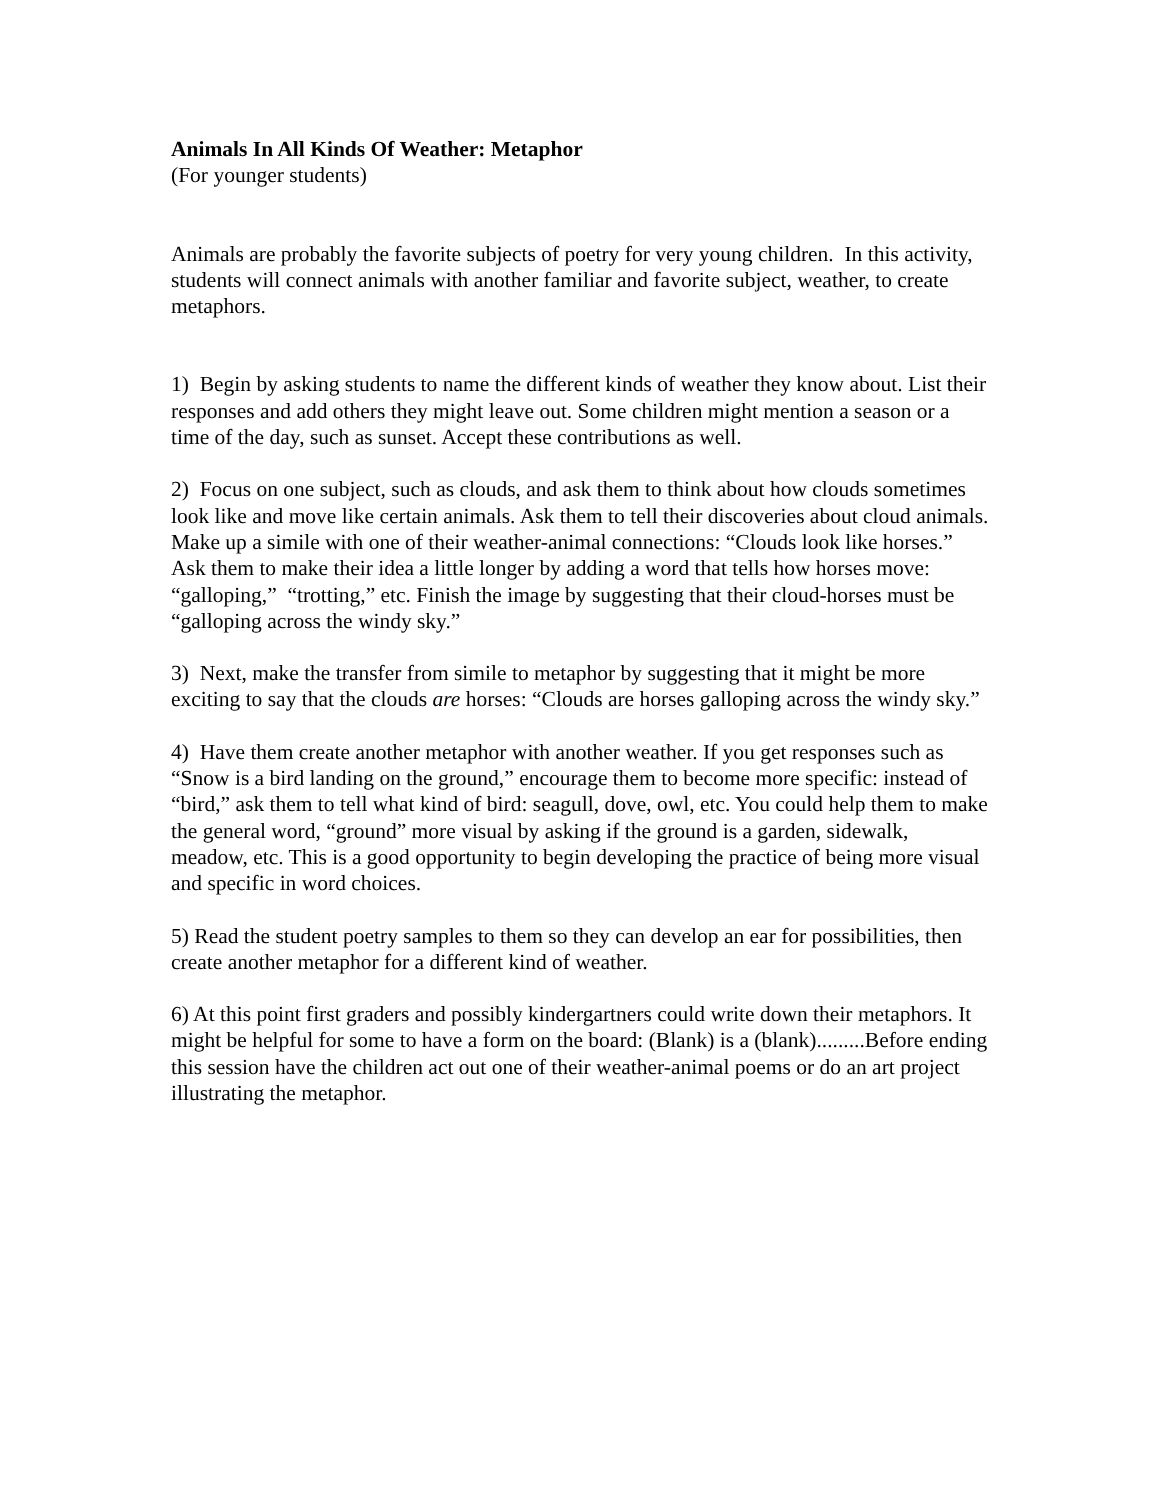Animals In All Kinds Of Weather: Metaphor
(For younger students)
Animals are probably the favorite subjects of poetry for very young children. In this activity, students will connect animals with another familiar and favorite subject, weather, to create metaphors.
1) Begin by asking students to name the different kinds of weather they know about. List their responses and add others they might leave out. Some children might mention a season or a time of the day, such as sunset. Accept these contributions as well.
2) Focus on one subject, such as clouds, and ask them to think about how clouds sometimes look like and move like certain animals. Ask them to tell their discoveries about cloud animals. Make up a simile with one of their weather-animal connections: “Clouds look like horses.” Ask them to make their idea a little longer by adding a word that tells how horses move: “galloping,” “trotting,” etc. Finish the image by suggesting that their cloud-horses must be “galloping across the windy sky.”
3) Next, make the transfer from simile to metaphor by suggesting that it might be more exciting to say that the clouds are horses: “Clouds are horses galloping across the windy sky.”
4) Have them create another metaphor with another weather. If you get responses such as “Snow is a bird landing on the ground,” encourage them to become more specific: instead of “bird,” ask them to tell what kind of bird: seagull, dove, owl, etc. You could help them to make the general word, “ground” more visual by asking if the ground is a garden, sidewalk, meadow, etc. This is a good opportunity to begin developing the practice of being more visual and specific in word choices.
5) Read the student poetry samples to them so they can develop an ear for possibilities, then create another metaphor for a different kind of weather.
6) At this point first graders and possibly kindergartners could write down their metaphors. It might be helpful for some to have a form on the board: (Blank) is a (blank).........Before ending this session have the children act out one of their weather-animal poems or do an art project illustrating the metaphor.